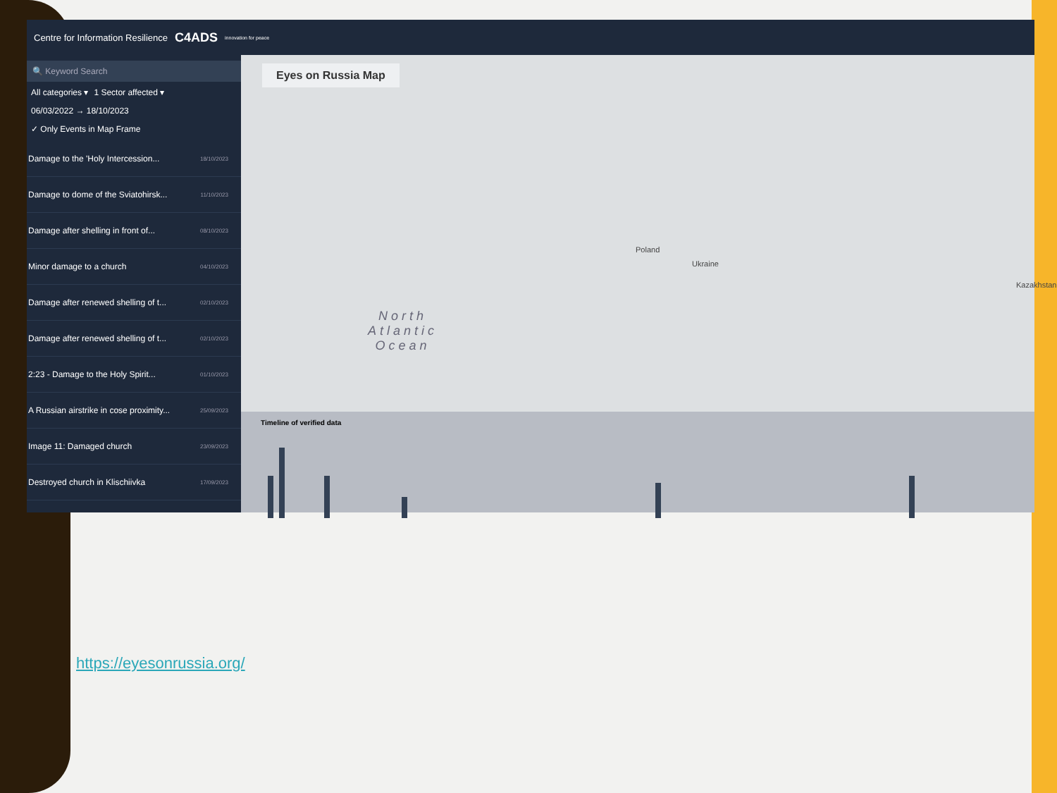Centre for Information Resilience C4ADS innovation for peace
🔍 Keyword Search
All categories ▾ 1 Sector affected ▾
06/03/2022 → 18/10/2023
✓ Only Events in Map Frame
Damage to the 'Holy Intercession... 18/10/2023
Damage to dome of the Sviatohirsk... 11/10/2023
Damage after shelling in front of... 08/10/2023
Minor damage to a church 04/10/2023
Damage after renewed shelling of t... 02/10/2023
Damage after renewed shelling of t... 02/10/2023
2:23 - Damage to the Holy Spirit... 01/10/2023
A Russian airstrike in cose proximity... 25/09/2023
Image 11: Damaged church 23/09/2023
Destroyed church in Klischiivka 17/09/2023
Eyes on Russia Map
North
Atlantic
Ocean
Ukraine
Poland
Kazakhstan
Timeline of verified data
https://eyesonrussia.org/